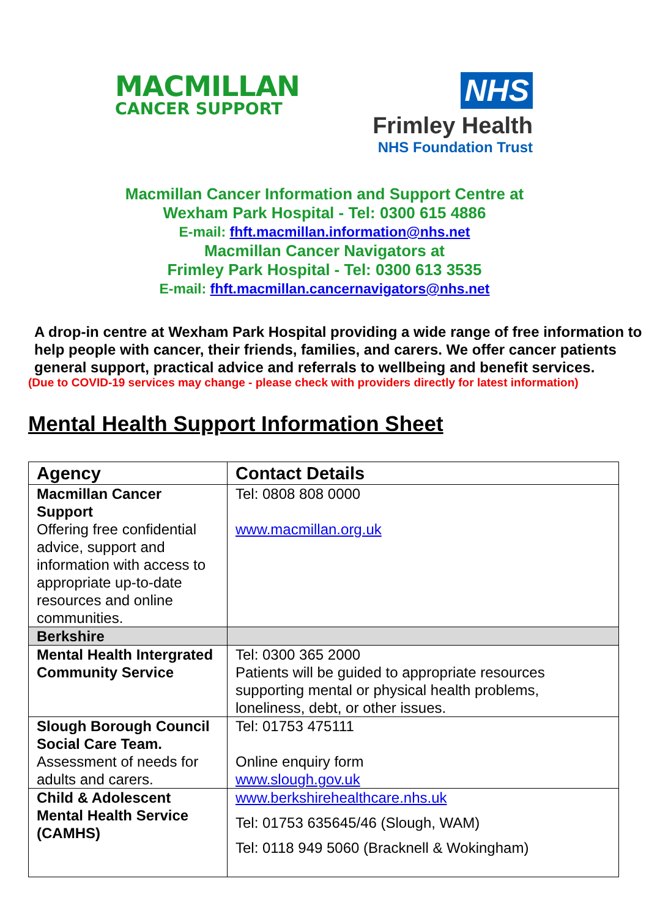MACMILLAN
CANCER SUPPORT
NHS
Frimley Health
NHS Foundation Trust
Macmillan Cancer Information and Support Centre at
Wexham Park Hospital - Tel: 0300 615 4886
E-mail: fhft.macmillan.information@nhs.net
Macmillan Cancer Navigators at
Frimley Park Hospital - Tel: 0300 613 3535
E-mail: fhft.macmillan.cancernavigators@nhs.net
A drop-in centre at Wexham Park Hospital providing a wide range of free information to help people with cancer, their friends, families, and carers. We offer cancer patients general support, practical advice and referrals to wellbeing and benefit services.
(Due to COVID-19 services may change - please check with providers directly for latest information)
Mental Health Support Information Sheet
| Agency | Contact Details |
| --- | --- |
| Macmillan Cancer Support Offering free confidential advice, support and information with access to appropriate up-to-date resources and online communities. | Tel: 0808 808 0000 www.macmillan.org.uk |
| Berkshire | |
| Mental Health Intergrated Community Service | Tel: 0300 365 2000 Patients will be guided to appropriate resources supporting mental or physical health problems, loneliness, debt, or other issues. |
| Slough Borough Council Social Care Team. Assessment of needs for adults and carers. | Tel: 01753 475111 Online enquiry form www.slough.gov.uk |
| Child & Adolescent Mental Health Service (CAMHS) | www.berkshirehealthcare.nhs.uk Tel: 01753 635645/46 (Slough, WAM) Tel: 0118 949 5060 (Bracknell & Wokingham) |